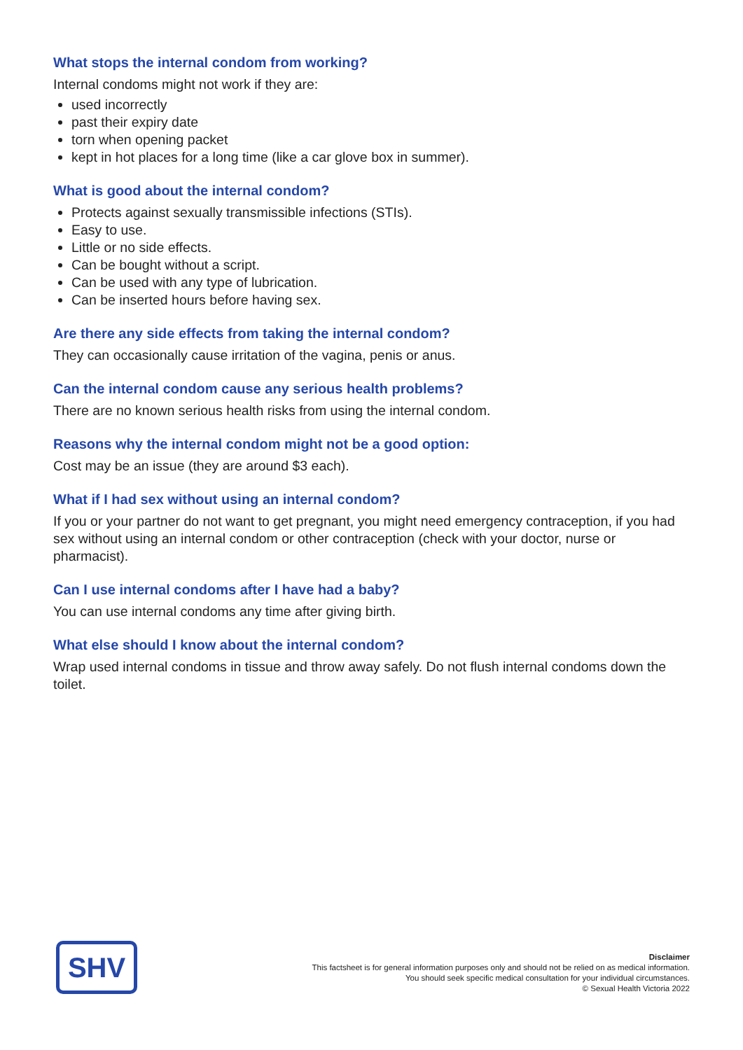What stops the internal condom from working?
Internal condoms might not work if they are:
used incorrectly
past their expiry date
torn when opening packet
kept in hot places for a long time (like a car glove box in summer).
What is good about the internal condom?
Protects against sexually transmissible infections (STIs).
Easy to use.
Little or no side effects.
Can be bought without a script.
Can be used with any type of lubrication.
Can be inserted hours before having sex.
Are there any side effects from taking the internal condom?
They can occasionally cause irritation of the vagina, penis or anus.
Can the internal condom cause any serious health problems?
There are no known serious health risks from using the internal condom.
Reasons why the internal condom might not be a good option:
Cost may be an issue (they are around $3 each).
What if I had sex without using an internal condom?
If you or your partner do not want to get pregnant, you might need emergency contraception, if you had sex without using an internal condom or other contraception (check with your doctor, nurse or pharmacist).
Can I use internal condoms after I have had a baby?
You can use internal condoms any time after giving birth.
What else should I know about the internal condom?
Wrap used internal condoms in tissue and throw away safely. Do not flush internal condoms down the toilet.
SHV
Disclaimer
This factsheet is for general information purposes only and should not be relied on as medical information.
You should seek specific medical consultation for your individual circumstances.
© Sexual Health Victoria 2022